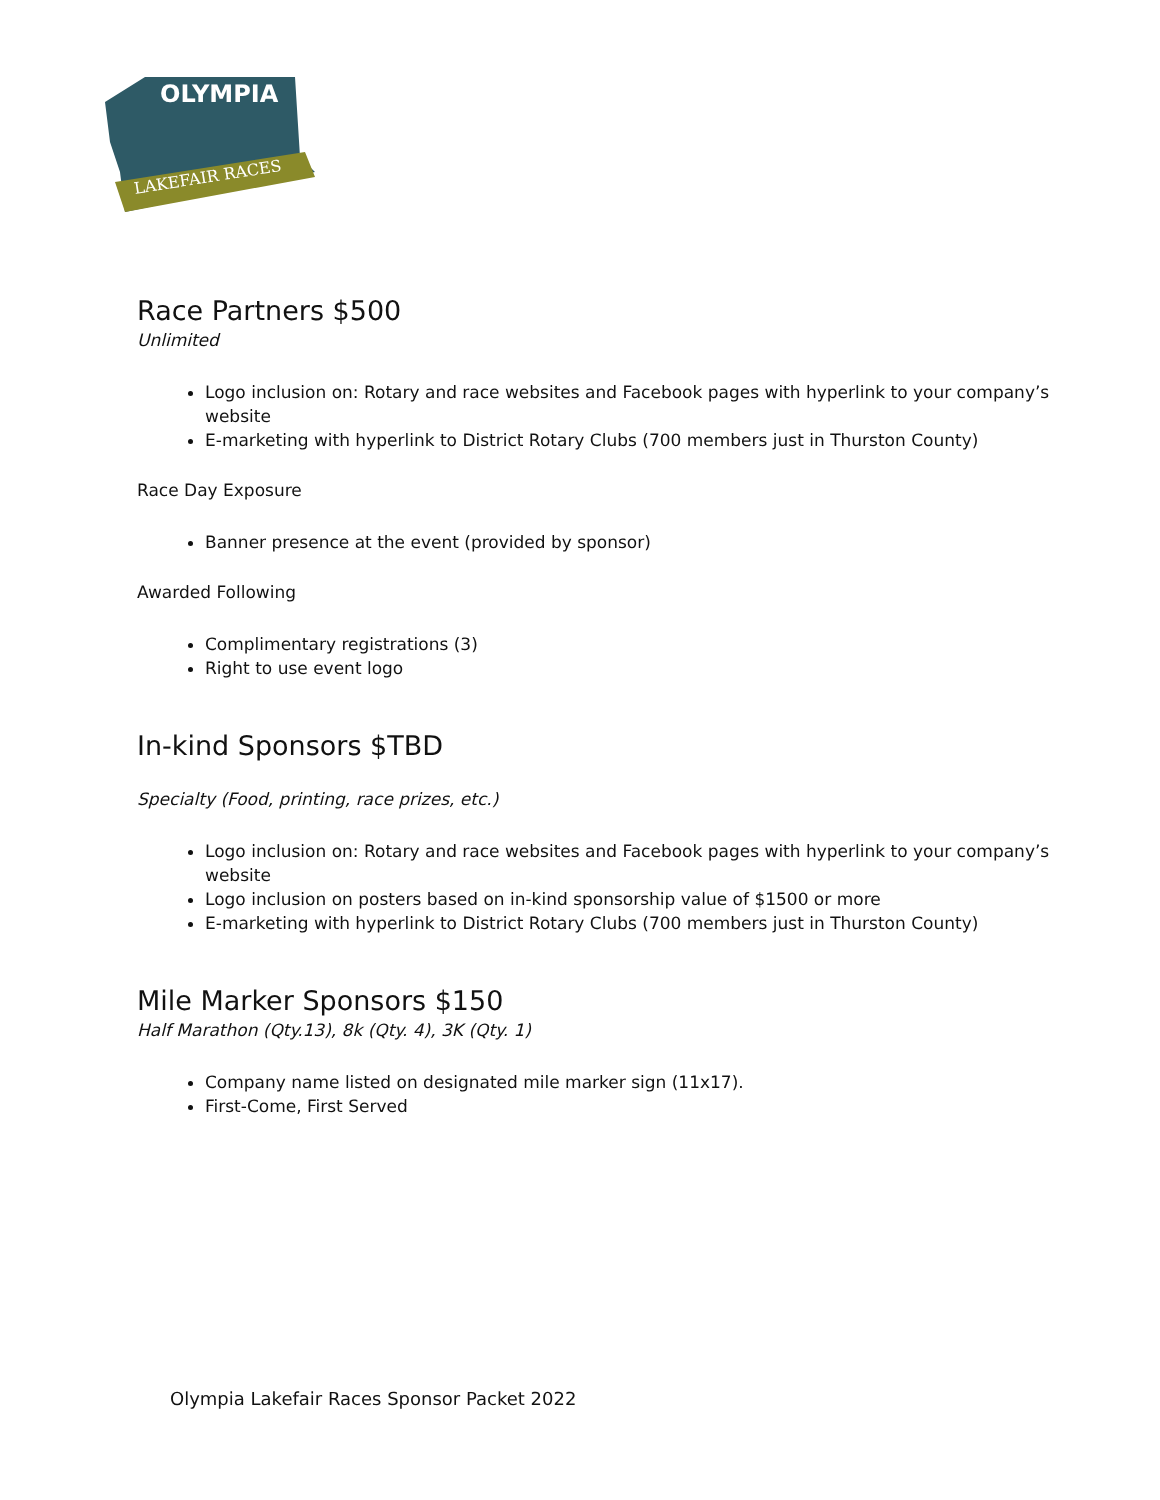OLYMPIA
LAKEFAIR RACES
Race Partners $500
Unlimited
Logo inclusion on: Rotary and race websites and Facebook pages with hyperlink to your company’s website
E-marketing with hyperlink to District Rotary Clubs (700 members just in Thurston County)
Race Day Exposure
Banner presence at the event (provided by sponsor)
Awarded Following
Complimentary registrations (3)
Right to use event logo
In-kind Sponsors $TBD
Specialty (Food, printing, race prizes, etc.)
Logo inclusion on: Rotary and race websites and Facebook pages with hyperlink to your company’s website
Logo inclusion on posters based on in-kind sponsorship value of $1500 or more
E-marketing with hyperlink to District Rotary Clubs (700 members just in Thurston County)
Mile Marker Sponsors $150
Half Marathon (Qty.13), 8k (Qty. 4), 3K (Qty. 1)
Company name listed on designated mile marker sign (11x17).
First-Come, First Served
Olympia Lakefair Races Sponsor Packet 2022